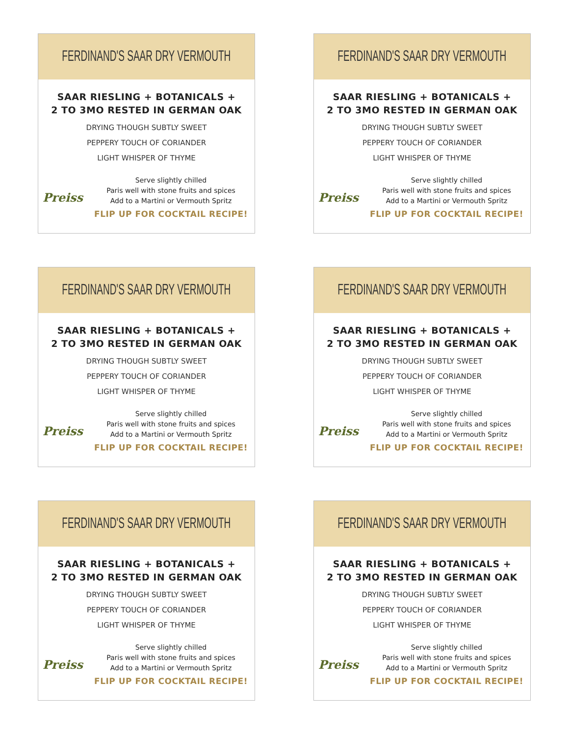FERDINAND'S SAAR DRY VERMOUTH
SAAR RIESLING + BOTANICALS +
2 TO 3MO RESTED IN GERMAN OAK
DRYING THOUGH SUBTLY SWEET
PEPPERY TOUCH OF CORIANDER
LIGHT WHISPER OF THYME
Preiss
Serve slightly chilled
Paris well with stone fruits and spices
Add to a Martini or Vermouth Spritz
FLIP UP FOR COCKTAIL RECIPE!
FERDINAND'S SAAR DRY VERMOUTH
SAAR RIESLING + BOTANICALS +
2 TO 3MO RESTED IN GERMAN OAK
DRYING THOUGH SUBTLY SWEET
PEPPERY TOUCH OF CORIANDER
LIGHT WHISPER OF THYME
Preiss
Serve slightly chilled
Paris well with stone fruits and spices
Add to a Martini or Vermouth Spritz
FLIP UP FOR COCKTAIL RECIPE!
FERDINAND'S SAAR DRY VERMOUTH
SAAR RIESLING + BOTANICALS +
2 TO 3MO RESTED IN GERMAN OAK
DRYING THOUGH SUBTLY SWEET
PEPPERY TOUCH OF CORIANDER
LIGHT WHISPER OF THYME
Preiss
Serve slightly chilled
Paris well with stone fruits and spices
Add to a Martini or Vermouth Spritz
FLIP UP FOR COCKTAIL RECIPE!
FERDINAND'S SAAR DRY VERMOUTH
SAAR RIESLING + BOTANICALS +
2 TO 3MO RESTED IN GERMAN OAK
DRYING THOUGH SUBTLY SWEET
PEPPERY TOUCH OF CORIANDER
LIGHT WHISPER OF THYME
Preiss
Serve slightly chilled
Paris well with stone fruits and spices
Add to a Martini or Vermouth Spritz
FLIP UP FOR COCKTAIL RECIPE!
FERDINAND'S SAAR DRY VERMOUTH
SAAR RIESLING + BOTANICALS +
2 TO 3MO RESTED IN GERMAN OAK
DRYING THOUGH SUBTLY SWEET
PEPPERY TOUCH OF CORIANDER
LIGHT WHISPER OF THYME
Preiss
Serve slightly chilled
Paris well with stone fruits and spices
Add to a Martini or Vermouth Spritz
FLIP UP FOR COCKTAIL RECIPE!
FERDINAND'S SAAR DRY VERMOUTH
SAAR RIESLING + BOTANICALS +
2 TO 3MO RESTED IN GERMAN OAK
DRYING THOUGH SUBTLY SWEET
PEPPERY TOUCH OF CORIANDER
LIGHT WHISPER OF THYME
Preiss
Serve slightly chilled
Paris well with stone fruits and spices
Add to a Martini or Vermouth Spritz
FLIP UP FOR COCKTAIL RECIPE!